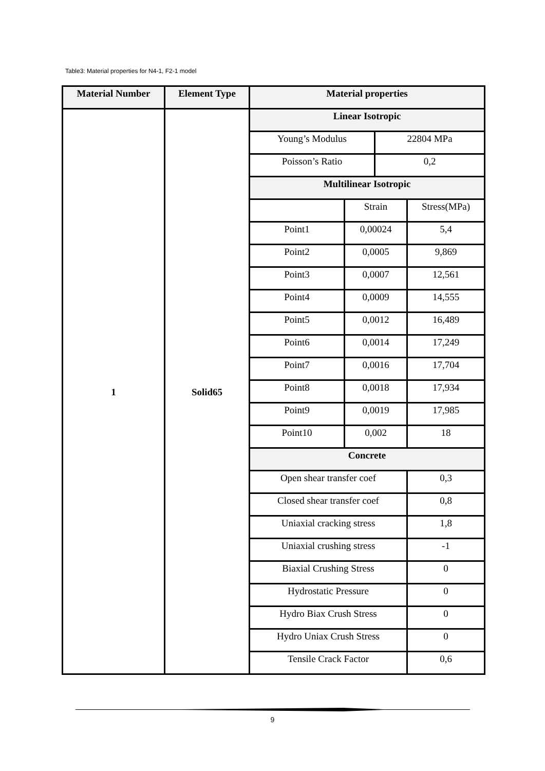Table3: Material properties for N4-1, F2-1 model
| Material Number | Element Type | Material properties | | | |
| --- | --- | --- | --- | --- | --- |
| 1 | Solid65 | Linear Isotropic | | | |
| | | Young’s Modulus | | 22804 MPa | |
| | | Poisson’s Ratio | | 0,2 | |
| | | Multilinear Isotropic | | | |
| | | | Strain | | Stress(MPa) |
| | | Point1 | 0,00024 | | 5,4 |
| | | Point2 | 0,0005 | | 9,869 |
| | | Point3 | 0,0007 | | 12,561 |
| | | Point4 | 0,0009 | | 14,555 |
| | | Point5 | 0,0012 | | 16,489 |
| | | Point6 | 0,0014 | | 17,249 |
| | | Point7 | 0,0016 | | 17,704 |
| | | Point8 | 0,0018 | | 17,934 |
| | | Point9 | 0,0019 | | 17,985 |
| | | Point10 | 0,002 | | 18 |
| | | Concrete | | | |
| | | Open shear transfer coef | | | 0,3 |
| | | Closed shear transfer coef | | | 0,8 |
| | | Uniaxial cracking stress | | | 1,8 |
| | | Uniaxial crushing stress | | | -1 |
| | | Biaxial Crushing Stress | | | 0 |
| | | Hydrostatic Pressure | | | 0 |
| | | Hydro Biax Crush Stress | | | 0 |
| | | Hydro Uniax Crush Stress | | | 0 |
| | | Tensile Crack Factor | | | 0,6 |
9